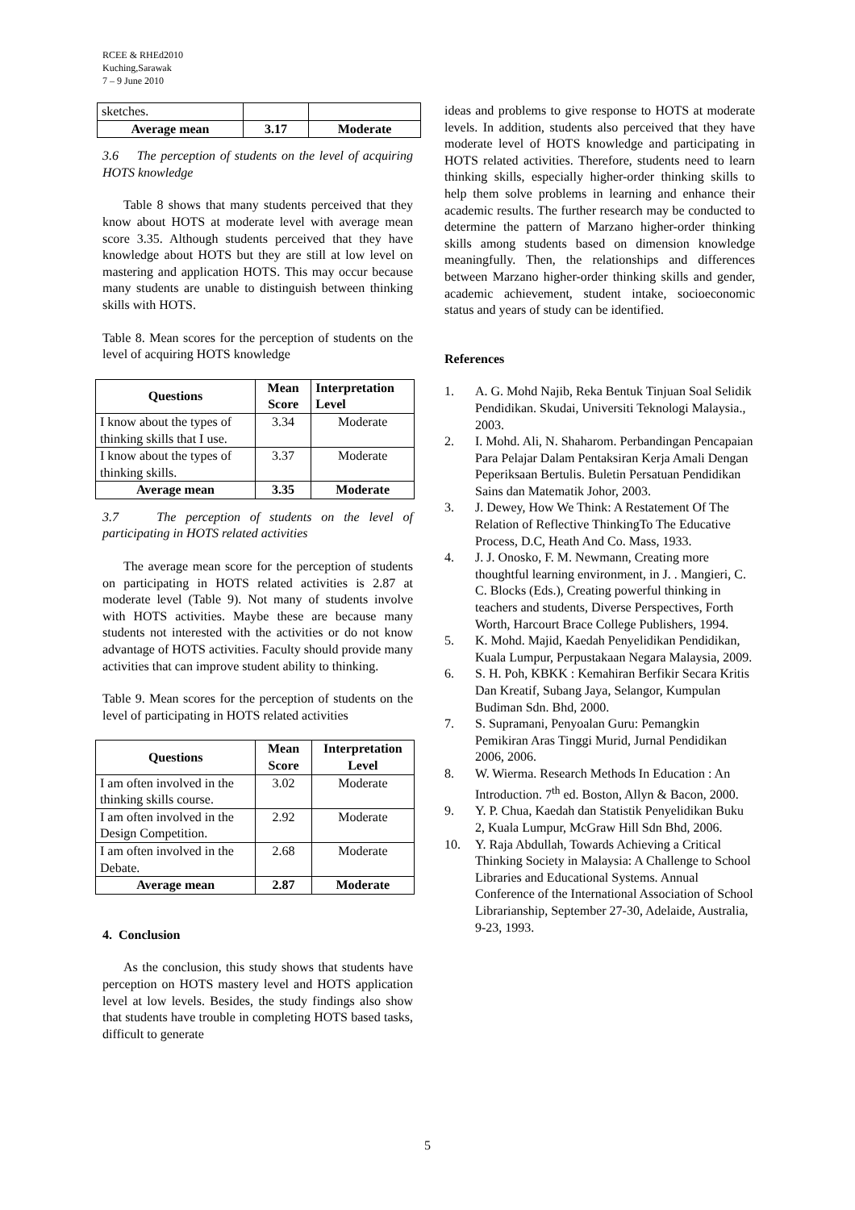RCEE & RHEd2010
Kuching,Sarawak
7 – 9 June 2010
| sketches. | | |
| Average mean | 3.17 | Moderate |
3.6 The perception of students on the level of acquiring HOTS knowledge
Table 8 shows that many students perceived that they know about HOTS at moderate level with average mean score 3.35. Although students perceived that they have knowledge about HOTS but they are still at low level on mastering and application HOTS. This may occur because many students are unable to distinguish between thinking skills with HOTS.
Table 8. Mean scores for the perception of students on the level of acquiring HOTS knowledge
| Questions | Mean Score | Interpretation Level |
| --- | --- | --- |
| I know about the types of thinking skills that I use. | 3.34 | Moderate |
| I know about the types of thinking skills. | 3.37 | Moderate |
| Average mean | 3.35 | Moderate |
3.7 The perception of students on the level of participating in HOTS related activities
The average mean score for the perception of students on participating in HOTS related activities is 2.87 at moderate level (Table 9). Not many of students involve with HOTS activities. Maybe these are because many students not interested with the activities or do not know advantage of HOTS activities. Faculty should provide many activities that can improve student ability to thinking.
Table 9. Mean scores for the perception of students on the level of participating in HOTS related activities
| Questions | Mean Score | Interpretation Level |
| --- | --- | --- |
| I am often involved in the thinking skills course. | 3.02 | Moderate |
| I am often involved in the Design Competition. | 2.92 | Moderate |
| I am often involved in the Debate. | 2.68 | Moderate |
| Average mean | 2.87 | Moderate |
4. Conclusion
As the conclusion, this study shows that students have perception on HOTS mastery level and HOTS application level at low levels. Besides, the study findings also show that students have trouble in completing HOTS based tasks, difficult to generate
ideas and problems to give response to HOTS at moderate levels. In addition, students also perceived that they have moderate level of HOTS knowledge and participating in HOTS related activities. Therefore, students need to learn thinking skills, especially higher-order thinking skills to help them solve problems in learning and enhance their academic results. The further research may be conducted to determine the pattern of Marzano higher-order thinking skills among students based on dimension knowledge meaningfully. Then, the relationships and differences between Marzano higher-order thinking skills and gender, academic achievement, student intake, socioeconomic status and years of study can be identified.
References
1. A. G. Mohd Najib, Reka Bentuk Tinjuan Soal Selidik Pendidikan. Skudai, Universiti Teknologi Malaysia., 2003.
2. I. Mohd. Ali, N. Shaharom. Perbandingan Pencapaian Para Pelajar Dalam Pentaksiran Kerja Amali Dengan Peperiksaan Bertulis. Buletin Persatuan Pendidikan Sains dan Matematik Johor, 2003.
3. J. Dewey, How We Think: A Restatement Of The Relation of Reflective ThinkingTo The Educative Process, D.C, Heath And Co. Mass, 1933.
4. J. J. Onosko, F. M. Newmann, Creating more thoughtful learning environment, in J. . Mangieri, C. C. Blocks (Eds.), Creating powerful thinking in teachers and students, Diverse Perspectives, Forth Worth, Harcourt Brace College Publishers, 1994.
5. K. Mohd. Majid, Kaedah Penyelidikan Pendidikan, Kuala Lumpur, Perpustakaan Negara Malaysia, 2009.
6. S. H. Poh, KBKK : Kemahiran Berfikir Secara Kritis Dan Kreatif, Subang Jaya, Selangor, Kumpulan Budiman Sdn. Bhd, 2000.
7. S. Supramani, Penyoalan Guru: Pemangkin Pemikiran Aras Tinggi Murid, Jurnal Pendidikan 2006, 2006.
8. W. Wierma. Research Methods In Education : An Introduction. 7<sup>th</sup> ed. Boston, Allyn & Bacon, 2000.
9. Y. P. Chua, Kaedah dan Statistik Penyelidikan Buku 2, Kuala Lumpur, McGraw Hill Sdn Bhd, 2006.
10. Y. Raja Abdullah, Towards Achieving a Critical Thinking Society in Malaysia: A Challenge to School Libraries and Educational Systems. Annual Conference of the International Association of School Librarianship, September 27-30, Adelaide, Australia, 9-23, 1993.
5